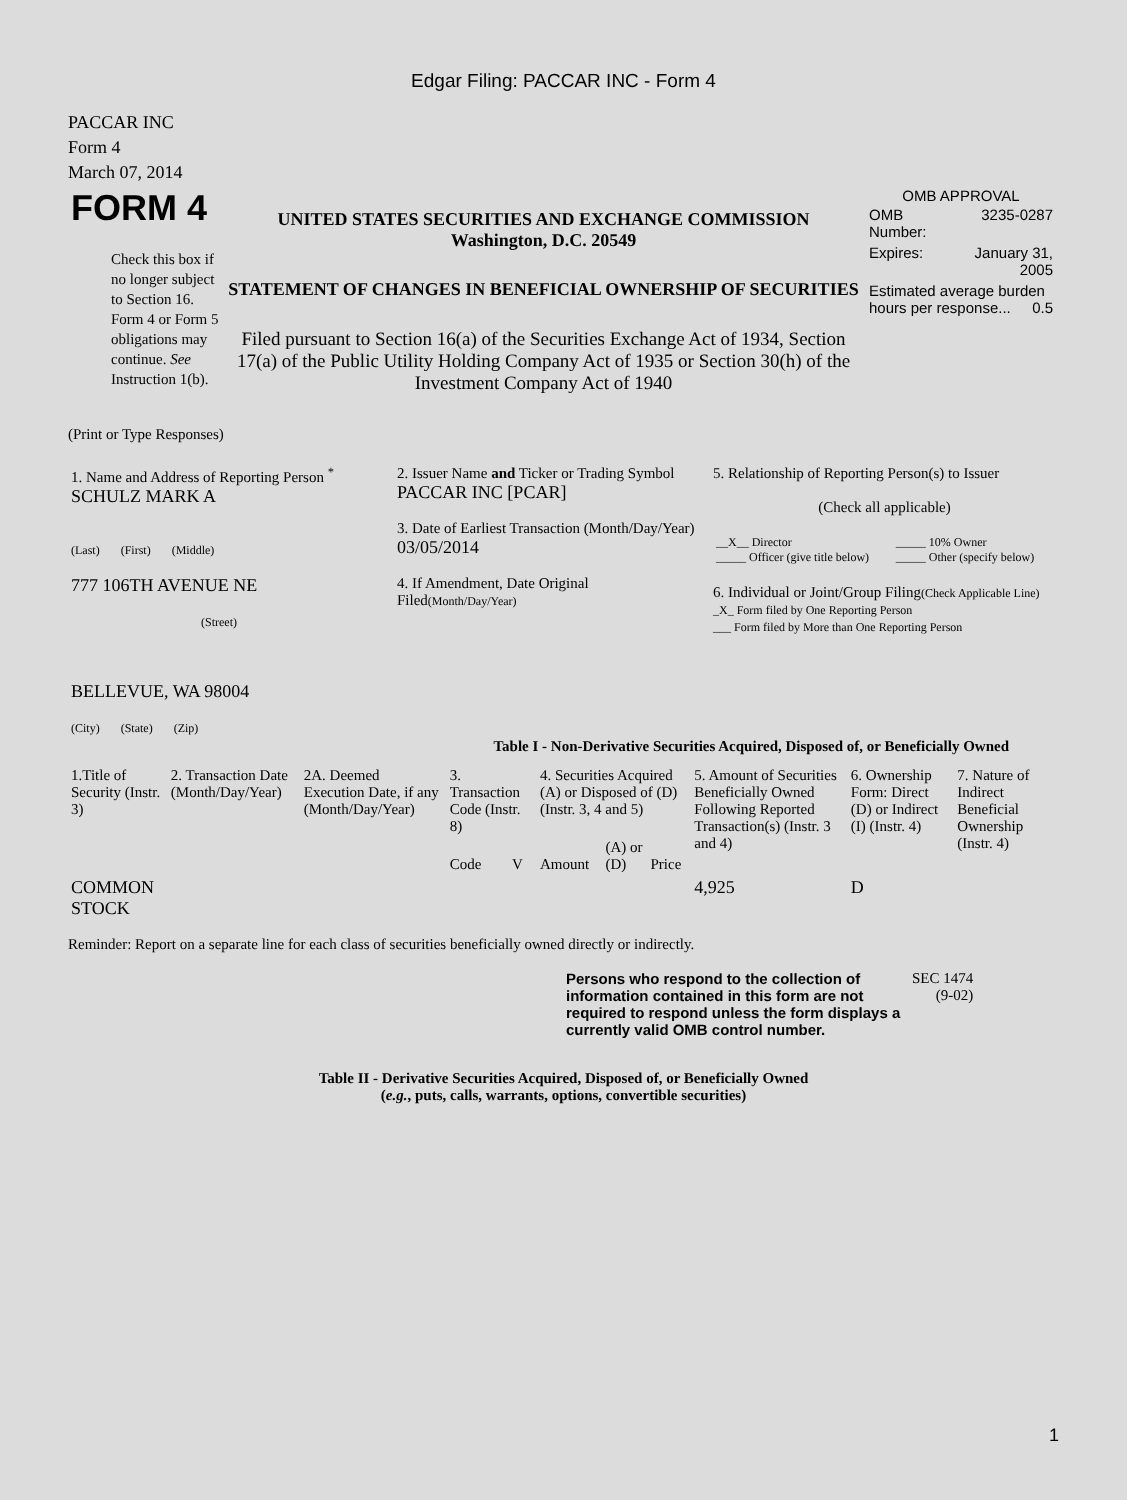Edgar Filing: PACCAR INC - Form 4
PACCAR INC
Form 4
March 07, 2014
| FORM 4 Check this box if no longer subject to Section 16. Form 4 or Form 5 obligations may continue. See Instruction 1(b). | UNITED STATES SECURITIES AND EXCHANGE COMMISSION Washington, D.C. 20549 STATEMENT OF CHANGES IN BENEFICIAL OWNERSHIP OF SECURITIES Filed pursuant to Section 16(a) of the Securities Exchange Act of 1934, Section 17(a) of the Public Utility Holding Company Act of 1935 or Section 30(h) of the Investment Company Act of 1940 | OMB APPROVAL / OMB Number: / 3235-0287 / / Expires: / January 31, 2005 / / Estimated average burden hours per response... 0.5 / / |
(Print or Type Responses)
| 1. Name and Address of Reporting Person <sup>*</sup> SCHULZ MARK A (Last) (First) (Middle) 777 106TH AVENUE NE (Street) BELLEVUE, WA 98004 (City) (State) (Zip) | 2. Issuer Name and Ticker or Trading Symbol PACCAR INC [PCAR] 3. Date of Earliest Transaction (Month/Day/Year) 03/05/2014 4. If Amendment, Date Original Filed (Month/Day/Year) | 5. Relationship of Reporting Person(s) to Issuer (Check all applicable) / __X__ Director _____ Officer (give title below) / _____ 10% Owner _____ Other (specify below) / 6. Individual or Joint/Group Filing (Check Applicable Line) _X_ Form filed by One Reporting Person ___ Form filed by More than One Reporting Person |
Table I - Non-Derivative Securities Acquired, Disposed of, or Beneficially Owned
| 1.Title of Security (Instr. 3) | 2. Transaction Date (Month/Day/Year) | 2A. Deemed Execution Date, if any (Month/Day/Year) | 3. Transaction Code (Instr. 8) | | 4. Securities Acquired (A) or Disposed of (D) (Instr. 3, 4 and 5) | | | 5. Amount of Securities Beneficially Owned Following Reported Transaction(s) (Instr. 3 and 4) | 6. Ownership Form: Direct (D) or Indirect (I) (Instr. 4) | 7. Nature of Indirect Beneficial Ownership (Instr. 4) |
| | | | Code | V | Amount | (A) or (D) | Price | | | |
| COMMON STOCK | | | | | | | | 4,925 | D | |
Reminder: Report on a separate line for each class of securities beneficially owned directly or indirectly.
| Persons who respond to the collection of information contained in this form are not required to respond unless the form displays a currently valid OMB control number. | SEC 1474 (9-02) |
Table II - Derivative Securities Acquired, Disposed of, or Beneficially Owned
(e.g., puts, calls, warrants, options, convertible securities)
1